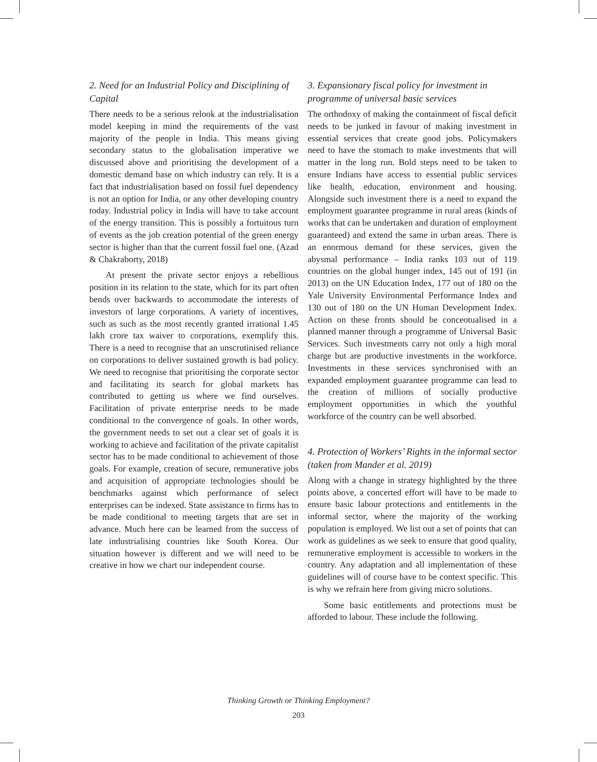2. Need for an Industrial Policy and Disciplining of Capital
There needs to be a serious relook at the industrialisation model keeping in mind the requirements of the vast majority of the people in India. This means giving secondary status to the globalisation imperative we discussed above and prioritising the development of a domestic demand base on which industry can rely. It is a fact that industrialisation based on fossil fuel dependency is not an option for India, or any other developing country today. Industrial policy in India will have to take account of the energy transition. This is possibly a fortuitous turn of events as the job creation potential of the green energy sector is higher than that the current fossil fuel one. (Azad & Chakraborty, 2018)
At present the private sector enjoys a rebellious position in its relation to the state, which for its part often bends over backwards to accommodate the interests of investors of large corporations. A variety of incentives, such as such as the most recently granted irrational 1.45 lakh crore tax waiver to corporations, exemplify this. There is a need to recognise that an unscrutinised reliance on corporations to deliver sustained growth is bad policy. We need to recognise that prioritising the corporate sector and facilitating its search for global markets has contributed to getting us where we find ourselves. Facilitation of private enterprise needs to be made conditional to the convergence of goals. In other words, the government needs to set out a clear set of goals it is working to achieve and facilitation of the private capitalist sector has to be made conditional to achievement of those goals. For example, creation of secure, remunerative jobs and acquisition of appropriate technologies should be benchmarks against which performance of select enterprises can be indexed. State assistance to firms has to be made conditional to meeting targets that are set in advance. Much here can be learned from the success of late industrialising countries like South Korea. Our situation however is different and we will need to be creative in how we chart our independent course.
3. Expansionary fiscal policy for investment in programme of universal basic services
The orthodoxy of making the containment of fiscal deficit needs to be junked in favour of making investment in essential services that create good jobs. Policymakers need to have the stomach to make investments that will matter in the long run. Bold steps need to be taken to ensure Indians have access to essential public services like health, education, environment and housing. Alongside such investment there is a need to expand the employment guarantee programme in rural areas (kinds of works that can be undertaken and duration of employment guaranteed) and extend the same in urban areas. There is an enormous demand for these services, given the abysmal performance – India ranks 103 out of 119 countries on the global hunger index, 145 out of 191 (in 2013) on the UN Education Index, 177 out of 180 on the Yale University Environmental Performance Index and 130 out of 180 on the UN Human Development Index. Action on these fronts should be conceotualised in a planned manner through a programme of Universal Basic Services. Such investments carry not only a high moral charge but are productive investments in the workforce. Investments in these services synchronised with an expanded employment guarantee programme can lead to the creation of millions of socially productive employment opportunities in which the youthful workforce of the country can be well absorbed.
4. Protection of Workers’ Rights in the informal sector (taken from Mander et al. 2019)
Along with a change in strategy highlighted by the three points above, a concerted effort will have to be made to ensure basic labour protections and entitlements in the informal sector, where the majority of the working population is employed. We list out a set of points that can work as guidelines as we seek to ensure that good quality, remunerative employment is accessible to workers in the country. Any adaptation and all implementation of these guidelines will of course have to be context specific. This is why we refrain here from giving micro solutions.
Some basic entitlements and protections must be afforded to labour. These include the following.
Thinking Growth or Thinking Employment?
203